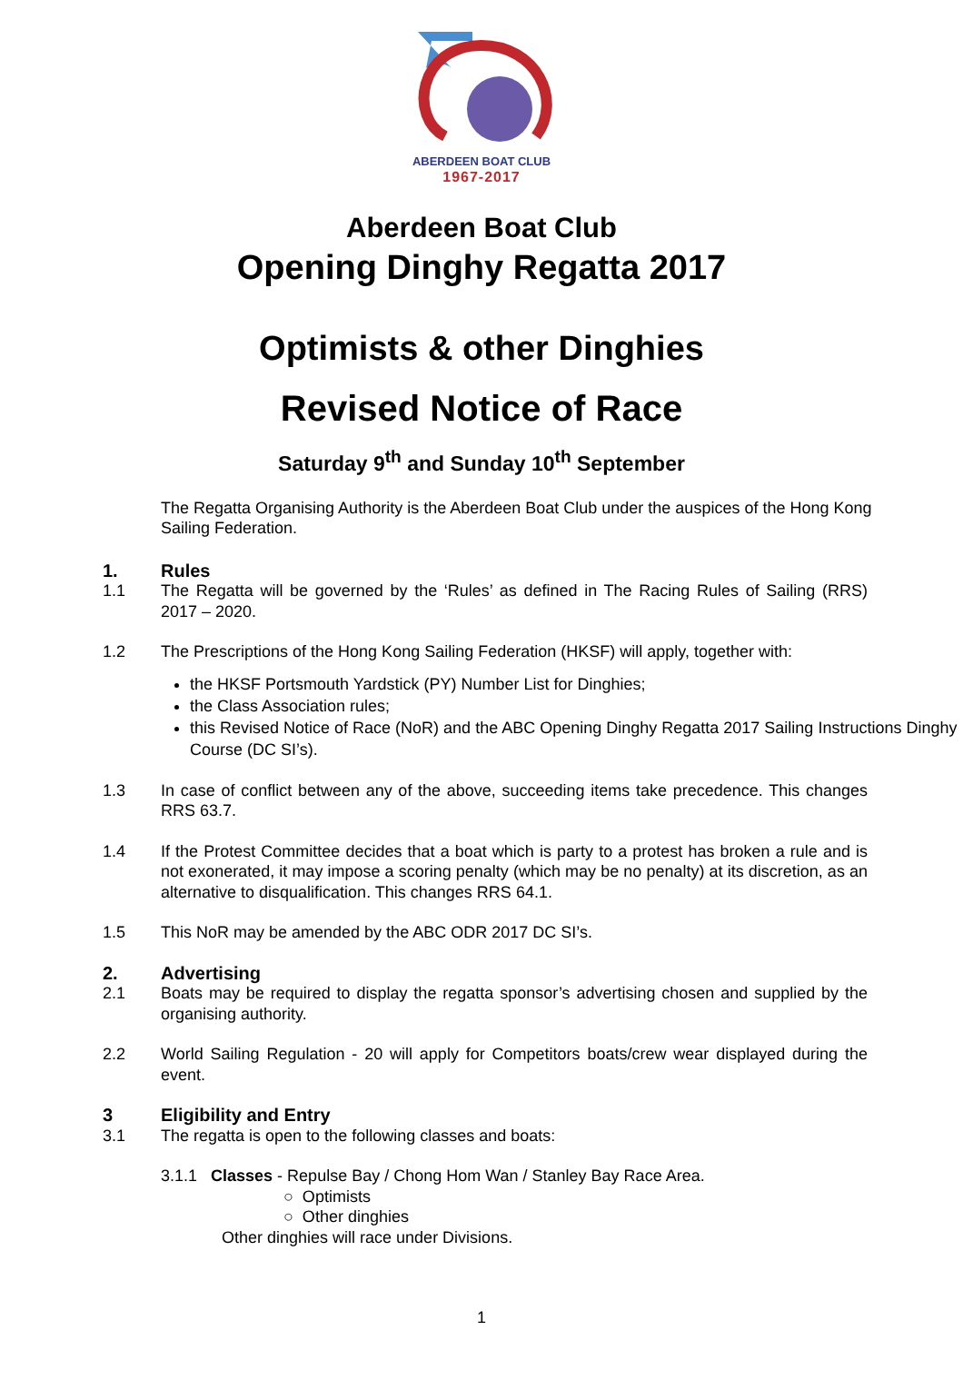ABERDEEN BOAT CLUB
1967-2017
Aberdeen Boat Club
Opening Dinghy Regatta 2017
Optimists & other Dinghies
Revised Notice of Race
Saturday 9<sup>th</sup> and Sunday 10<sup>th</sup> September
The Regatta Organising Authority is the Aberdeen Boat Club under the auspices of the Hong Kong Sailing Federation.
1. Rules
1.1 The Regatta will be governed by the ‘Rules’ as defined in The Racing Rules of Sailing (RRS) 2017 – 2020.
1.2 The Prescriptions of the Hong Kong Sailing Federation (HKSF) will apply, together with:
the HKSF Portsmouth Yardstick (PY) Number List for Dinghies;
the Class Association rules;
this Revised Notice of Race (NoR) and the ABC Opening Dinghy Regatta 2017 Sailing Instructions Dinghy Course (DC SI’s).
1.3 In case of conflict between any of the above, succeeding items take precedence. This changes RRS 63.7.
1.4 If the Protest Committee decides that a boat which is party to a protest has broken a rule and is not exonerated, it may impose a scoring penalty (which may be no penalty) at its discretion, as an alternative to disqualification. This changes RRS 64.1.
1.5 This NoR may be amended by the ABC ODR 2017 DC SI’s.
2. Advertising
2.1 Boats may be required to display the regatta sponsor’s advertising chosen and supplied by the organising authority.
2.2 World Sailing Regulation - 20 will apply for Competitors boats/crew wear displayed during the event.
3 Eligibility and Entry
3.1 The regatta is open to the following classes and boats:
3.1.1 Classes - Repulse Bay / Chong Hom Wan / Stanley Bay Race Area.
○ Optimists
○ Other dinghies
Other dinghies will race under Divisions.
1